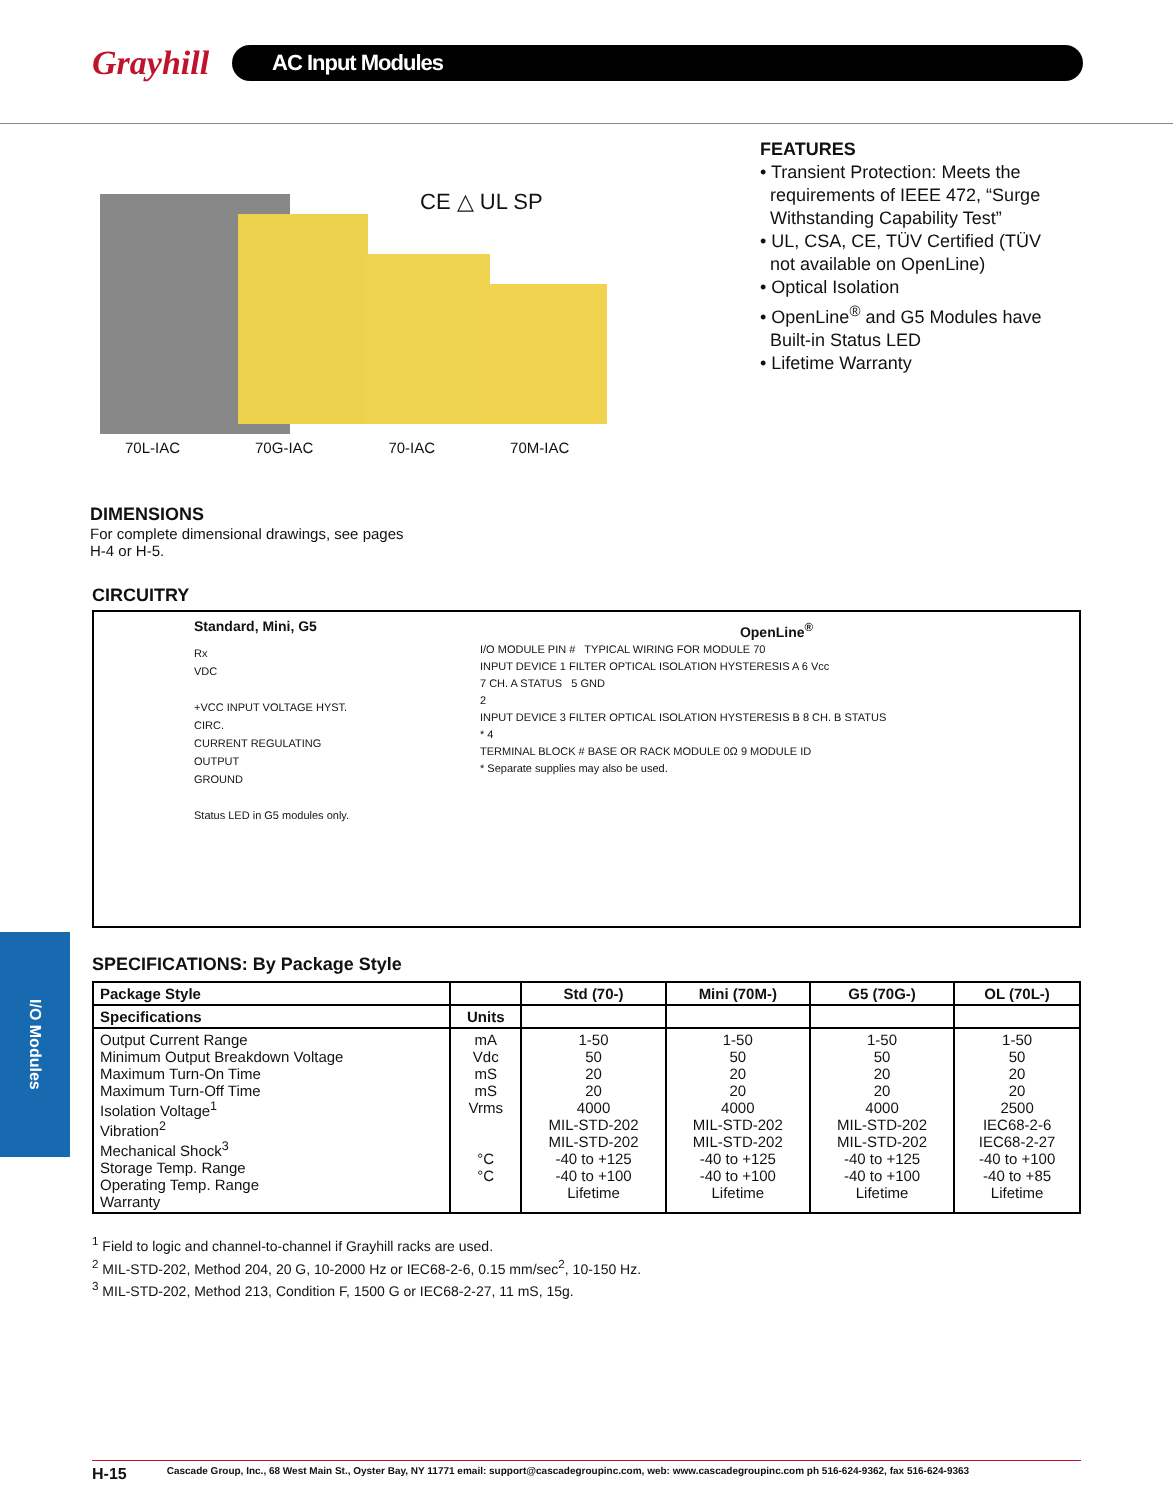Grayhill
AC Input Modules
CE △ UL SP
70L-IAC 70G-IAC 70-IAC 70M-IAC
FEATURES
• Transient Protection: Meets the
requirements of IEEE 472, “Surge
Withstanding Capability Test”
• UL, CSA, CE, TÜV Certified (TÜV
not available on OpenLine)
• Optical Isolation
• OpenLine<sup>®</sup> and G5 Modules have
Built-in Status LED
• Lifetime Warranty
DIMENSIONS
For complete dimensional drawings, see pages
H-4 or H-5.
CIRCUITRY
Standard, Mini, G5
Rx
VDC
+VCC INPUT VOLTAGE HYST. CIRC.
CURRENT REGULATING
OUTPUT
GROUND
Status LED in G5 modules only.
OpenLine<sup>®</sup>
I/O MODULE PIN # TYPICAL WIRING FOR MODULE 70
INPUT DEVICE 1 FILTER OPTICAL ISOLATION HYSTERESIS A 6 Vcc
7 CH. A STATUS 5 GND
2
INPUT DEVICE 3 FILTER OPTICAL ISOLATION HYSTERESIS B 8 CH. B STATUS
* 4
TERMINAL BLOCK # BASE OR RACK MODULE 0Ω 9 MODULE ID
* Separate supplies may also be used.
SPECIFICATIONS: By Package Style
| Package Style | | Std (70-) | Mini (70M-) | G5 (70G-) | OL (70L-) |
| --- | --- | --- | --- | --- | --- |
| Specifications | Units | | | | |
| Output Current Range Minimum Output Breakdown Voltage Maximum Turn-On Time Maximum Turn-Off Time Isolation Voltage<sup>1</sup> Vibration<sup>2</sup> Mechanical Shock<sup>3</sup> Storage Temp. Range Operating Temp. Range Warranty | mA Vdc mS mS Vrms °C °C | 1-50 50 20 20 4000 MIL-STD-202 MIL-STD-202 -40 to +125 -40 to +100 Lifetime | 1-50 50 20 20 4000 MIL-STD-202 MIL-STD-202 -40 to +125 -40 to +100 Lifetime | 1-50 50 20 20 4000 MIL-STD-202 MIL-STD-202 -40 to +125 -40 to +100 Lifetime | 1-50 50 20 20 2500 IEC68-2-6 IEC68-2-27 -40 to +100 -40 to +85 Lifetime |
<sup>1</sup> Field to logic and channel-to-channel if Grayhill racks are used.
<sup>2</sup> MIL-STD-202, Method 204, 20 G, 10-2000 Hz or IEC68-2-6, 0.15 mm/sec<sup>2</sup>, 10-150 Hz.
<sup>3</sup> MIL-STD-202, Method 213, Condition F, 1500 G or IEC68-2-27, 11 mS, 15g.
I/O Modules
H-15 Cascade Group, Inc., 68 West Main St., Oyster Bay, NY 11771 email: support@cascadegroupinc.com, web: www.cascadegroupinc.com ph 516-624-9362, fax 516-624-9363